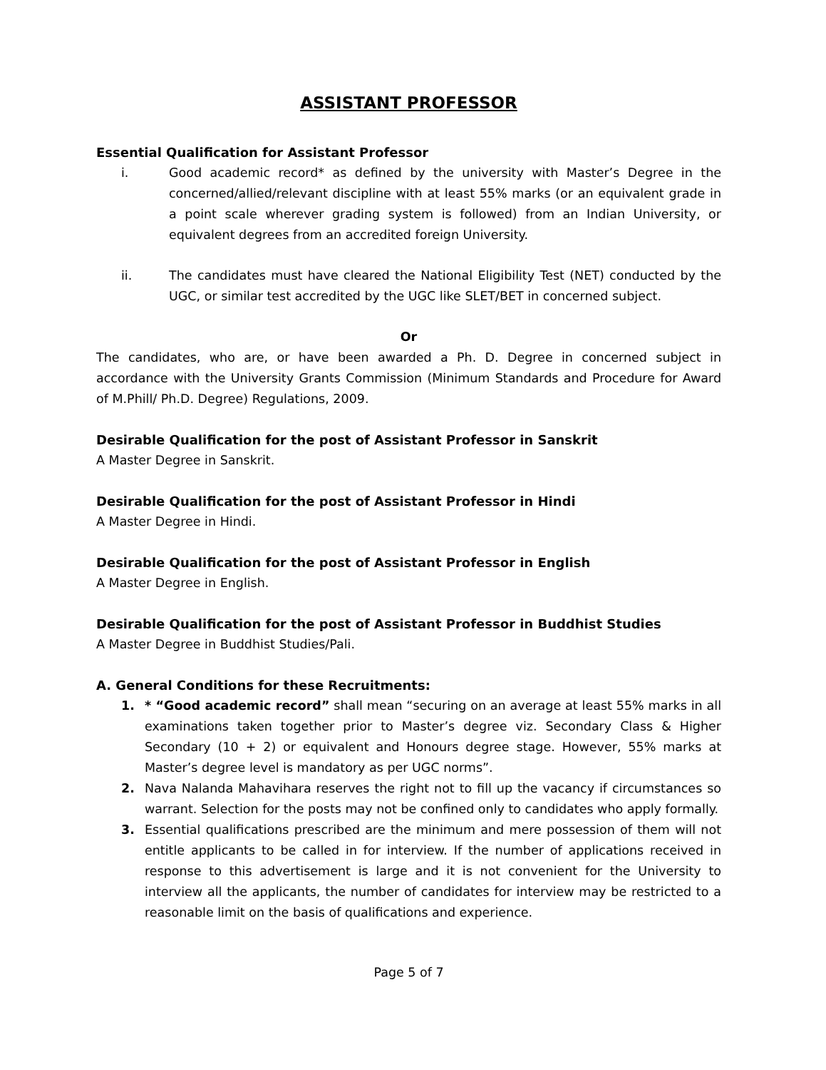ASSISTANT PROFESSOR
Essential Qualification for Assistant Professor
i. Good academic record* as defined by the university with Master’s Degree in the concerned/allied/relevant discipline with at least 55% marks (or an equivalent grade in a point scale wherever grading system is followed) from an Indian University, or equivalent degrees from an accredited foreign University.
ii. The candidates must have cleared the National Eligibility Test (NET) conducted by the UGC, or similar test accredited by the UGC like SLET/BET in concerned subject.
Or
The candidates, who are, or have been awarded a Ph. D. Degree in concerned subject in accordance with the University Grants Commission (Minimum Standards and Procedure for Award of M.Phill/ Ph.D. Degree) Regulations, 2009.
Desirable Qualification for the post of Assistant Professor in Sanskrit
A Master Degree in Sanskrit.
Desirable Qualification for the post of Assistant Professor in Hindi
A Master Degree in Hindi.
Desirable Qualification for the post of Assistant Professor in English
A Master Degree in English.
Desirable Qualification for the post of Assistant Professor in Buddhist Studies
A Master Degree in Buddhist Studies/Pali.
A. General Conditions for these Recruitments:
1. * “Good academic record” shall mean “securing on an average at least 55% marks in all examinations taken together prior to Master’s degree viz. Secondary Class & Higher Secondary (10 + 2) or equivalent and Honours degree stage. However, 55% marks at Master’s degree level is mandatory as per UGC norms”.
2. Nava Nalanda Mahavihara reserves the right not to fill up the vacancy if circumstances so warrant. Selection for the posts may not be confined only to candidates who apply formally.
3. Essential qualifications prescribed are the minimum and mere possession of them will not entitle applicants to be called in for interview. If the number of applications received in response to this advertisement is large and it is not convenient for the University to interview all the applicants, the number of candidates for interview may be restricted to a reasonable limit on the basis of qualifications and experience.
Page 5 of 7